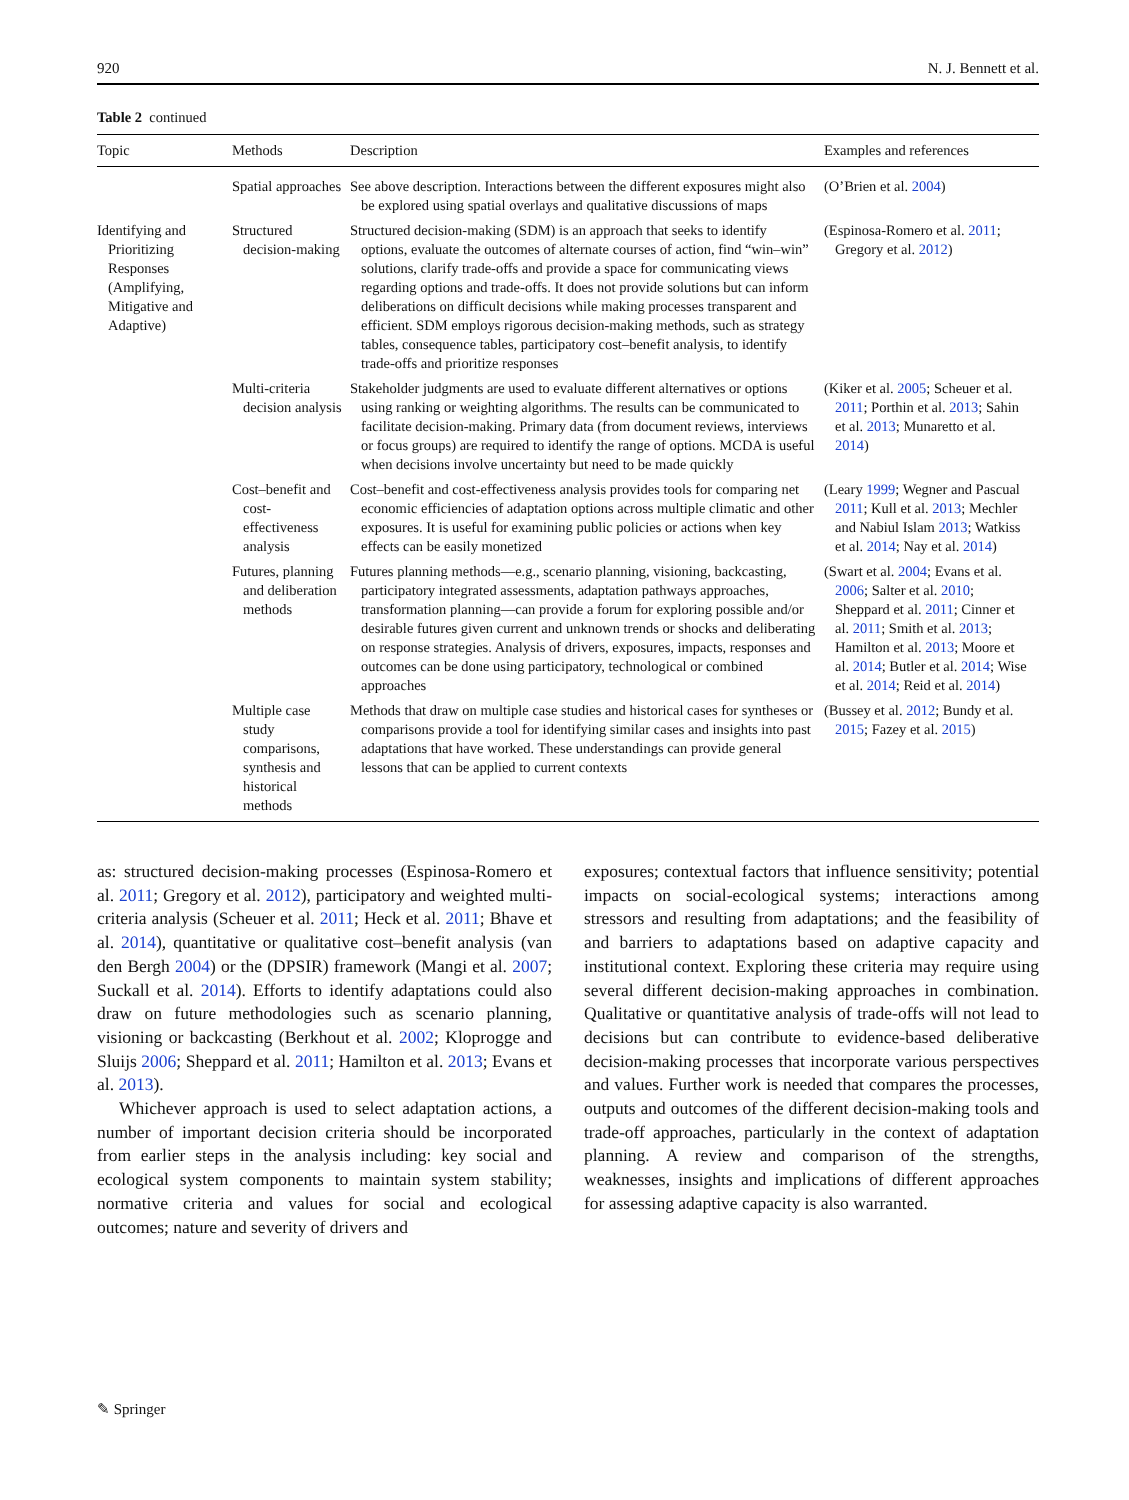920 N. J. Bennett et al.
Table 2 continued
| Topic | Methods | Description | Examples and references |
| --- | --- | --- | --- |
| | Spatial approaches | See above description. Interactions between the different exposures might also be explored using spatial overlays and qualitative discussions of maps | (O’Brien et al. 2004 ) |
| Identifying and Prioritizing Responses (Amplifying, Mitigative and Adaptive) | Structured decision-making | Structured decision-making (SDM) is an approach that seeks to identify options, evaluate the outcomes of alternate courses of action, find “win–win” solutions, clarify trade-offs and provide a space for communicating views regarding options and trade-offs. It does not provide solutions but can inform deliberations on difficult decisions while making processes transparent and efficient. SDM employs rigorous decision-making methods, such as strategy tables, consequence tables, participatory cost–benefit analysis, to identify trade-offs and prioritize responses | (Espinosa-Romero et al. 2011 ; Gregory et al. 2012 ) |
| | Multi-criteria decision analysis | Stakeholder judgments are used to evaluate different alternatives or options using ranking or weighting algorithms. The results can be communicated to facilitate decision-making. Primary data (from document reviews, interviews or focus groups) are required to identify the range of options. MCDA is useful when decisions involve uncertainty but need to be made quickly | (Kiker et al. 2005 ; Scheuer et al. 2011 ; Porthin et al. 2013 ; Sahin et al. 2013 ; Munaretto et al. 2014 ) |
| | Cost–benefit and cost-effectiveness analysis | Cost–benefit and cost-effectiveness analysis provides tools for comparing net economic efficiencies of adaptation options across multiple climatic and other exposures. It is useful for examining public policies or actions when key effects can be easily monetized | (Leary 1999 ; Wegner and Pascual 2011 ; Kull et al. 2013 ; Mechler and Nabiul Islam 2013 ; Watkiss et al. 2014 ; Nay et al. 2014 ) |
| | Futures, planning and deliberation methods | Futures planning methods—e.g., scenario planning, visioning, backcasting, participatory integrated assessments, adaptation pathways approaches, transformation planning—can provide a forum for exploring possible and/or desirable futures given current and unknown trends or shocks and deliberating on response strategies. Analysis of drivers, exposures, impacts, responses and outcomes can be done using participatory, technological or combined approaches | (Swart et al. 2004 ; Evans et al. 2006 ; Salter et al. 2010 ; Sheppard et al. 2011 ; Cinner et al. 2011 ; Smith et al. 2013 ; Hamilton et al. 2013 ; Moore et al. 2014 ; Butler et al. 2014 ; Wise et al. 2014 ; Reid et al. 2014 ) |
| | Multiple case study comparisons, synthesis and historical methods | Methods that draw on multiple case studies and historical cases for syntheses or comparisons provide a tool for identifying similar cases and insights into past adaptations that have worked. These understandings can provide general lessons that can be applied to current contexts | (Bussey et al. 2012 ; Bundy et al. 2015 ; Fazey et al. 2015 ) |
as: structured decision-making processes (Espinosa-Romero et al. 2011; Gregory et al. 2012), participatory and weighted multi-criteria analysis (Scheuer et al. 2011; Heck et al. 2011; Bhave et al. 2014), quantitative or qualitative cost–benefit analysis (van den Bergh 2004) or the (DPSIR) framework (Mangi et al. 2007; Suckall et al. 2014). Efforts to identify adaptations could also draw on future methodologies such as scenario planning, visioning or backcasting (Berkhout et al. 2002; Kloprogge and Sluijs 2006; Sheppard et al. 2011; Hamilton et al. 2013; Evans et al. 2013).
Whichever approach is used to select adaptation actions, a number of important decision criteria should be incorporated from earlier steps in the analysis including: key social and ecological system components to maintain system stability; normative criteria and values for social and ecological outcomes; nature and severity of drivers and
exposures; contextual factors that influence sensitivity; potential impacts on social-ecological systems; interactions among stressors and resulting from adaptations; and the feasibility of and barriers to adaptations based on adaptive capacity and institutional context. Exploring these criteria may require using several different decision-making approaches in combination. Qualitative or quantitative analysis of trade-offs will not lead to decisions but can contribute to evidence-based deliberative decision-making processes that incorporate various perspectives and values. Further work is needed that compares the processes, outputs and outcomes of the different decision-making tools and trade-off approaches, particularly in the context of adaptation planning. A review and comparison of the strengths, weaknesses, insights and implications of different approaches for assessing adaptive capacity is also warranted.
✎ Springer